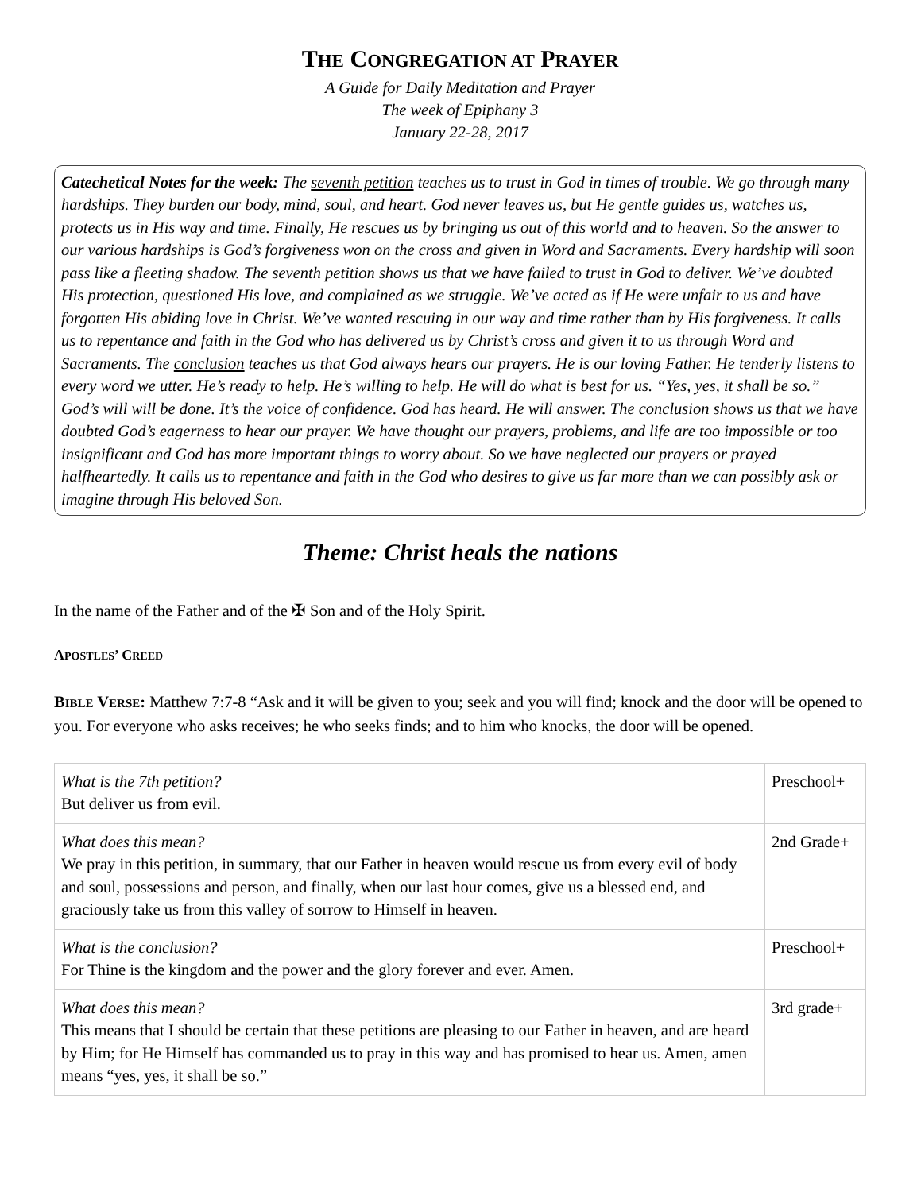THE CONGREGATION AT PRAYER
A Guide for Daily Meditation and Prayer
The week of Epiphany 3
January 22-28, 2017
Catechetical Notes for the week: The seventh petition teaches us to trust in God in times of trouble. We go through many hardships. They burden our body, mind, soul, and heart. God never leaves us, but He gentle guides us, watches us, protects us in His way and time. Finally, He rescues us by bringing us out of this world and to heaven. So the answer to our various hardships is God’s forgiveness won on the cross and given in Word and Sacraments. Every hardship will soon pass like a fleeting shadow. The seventh petition shows us that we have failed to trust in God to deliver. We’ve doubted His protection, questioned His love, and complained as we struggle. We’ve acted as if He were unfair to us and have forgotten His abiding love in Christ. We’ve wanted rescuing in our way and time rather than by His forgiveness. It calls us to repentance and faith in the God who has delivered us by Christ’s cross and given it to us through Word and Sacraments. The conclusion teaches us that God always hears our prayers. He is our loving Father. He tenderly listens to every word we utter. He’s ready to help. He’s willing to help. He will do what is best for us. “Yes, yes, it shall be so.” God’s will will be done. It’s the voice of confidence. God has heard. He will answer. The conclusion shows us that we have doubted God’s eagerness to hear our prayer. We have thought our prayers, problems, and life are too impossible or too insignificant and God has more important things to worry about. So we have neglected our prayers or prayed halfheartedly. It calls us to repentance and faith in the God who desires to give us far more than we can possibly ask or imagine through His beloved Son.
Theme: Christ heals the nations
In the name of the Father and of the ✠ Son and of the Holy Spirit.
APOSTLES’ CREED
BIBLE VERSE: Matthew 7:7-8 “Ask and it will be given to you; seek and you will find; knock and the door will be opened to you. For everyone who asks receives; he who seeks finds; and to him who knocks, the door will be opened.
| What is the 7th petition? But deliver us from evil. | Preschool+ |
| What does this mean? We pray in this petition, in summary, that our Father in heaven would rescue us from every evil of body and soul, possessions and person, and finally, when our last hour comes, give us a blessed end, and graciously take us from this valley of sorrow to Himself in heaven. | 2nd Grade+ |
| What is the conclusion? For Thine is the kingdom and the power and the glory forever and ever. Amen. | Preschool+ |
| What does this mean? This means that I should be certain that these petitions are pleasing to our Father in heaven, and are heard by Him; for He Himself has commanded us to pray in this way and has promised to hear us. Amen, amen means “yes, yes, it shall be so.” | 3rd grade+ |